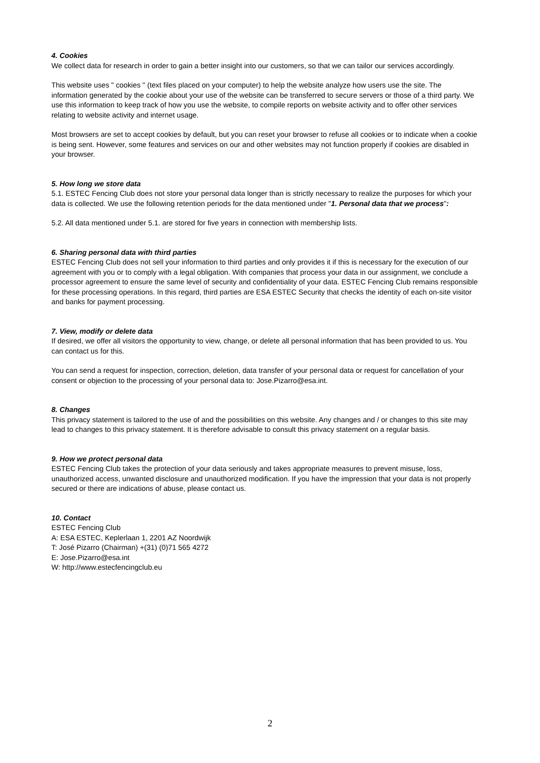4. Cookies
We collect data for research in order to gain a better insight into our customers, so that we can tailor our services accordingly.
This website uses " cookies " (text files placed on your computer) to help the website analyze how users use the site. The information generated by the cookie about your use of the website can be transferred to secure servers or those of a third party. We use this information to keep track of how you use the website, to compile reports on website activity and to offer other services relating to website activity and internet usage.
Most browsers are set to accept cookies by default, but you can reset your browser to refuse all cookies or to indicate when a cookie is being sent. However, some features and services on our and other websites may not function properly if cookies are disabled in your browser.
5. How long we store data
5.1. ESTEC Fencing Club does not store your personal data longer than is strictly necessary to realize the purposes for which your data is collected. We use the following retention periods for the data mentioned under "1. Personal data that we process":
5.2. All data mentioned under 5.1. are stored for five years in connection with membership lists.
6. Sharing personal data with third parties
ESTEC Fencing Club does not sell your information to third parties and only provides it if this is necessary for the execution of our agreement with you or to comply with a legal obligation. With companies that process your data in our assignment, we conclude a processor agreement to ensure the same level of security and confidentiality of your data. ESTEC Fencing Club remains responsible for these processing operations. In this regard, third parties are ESA ESTEC Security that checks the identity of each on-site visitor and banks for payment processing.
7. View, modify or delete data
If desired, we offer all visitors the opportunity to view, change, or delete all personal information that has been provided to us. You can contact us for this.
You can send a request for inspection, correction, deletion, data transfer of your personal data or request for cancellation of your consent or objection to the processing of your personal data to: Jose.Pizarro@esa.int.
8. Changes
This privacy statement is tailored to the use of and the possibilities on this website. Any changes and / or changes to this site may lead to changes to this privacy statement. It is therefore advisable to consult this privacy statement on a regular basis.
9. How we protect personal data
ESTEC Fencing Club takes the protection of your data seriously and takes appropriate measures to prevent misuse, loss, unauthorized access, unwanted disclosure and unauthorized modification. If you have the impression that your data is not properly secured or there are indications of abuse, please contact us.
10. Contact
ESTEC Fencing Club
A: ESA ESTEC, Keplerlaan 1, 2201 AZ Noordwijk
T: José Pizarro (Chairman) +(31) (0)71 565 4272
E: Jose.Pizarro@esa.int
W: http://www.estecfencingclub.eu
2